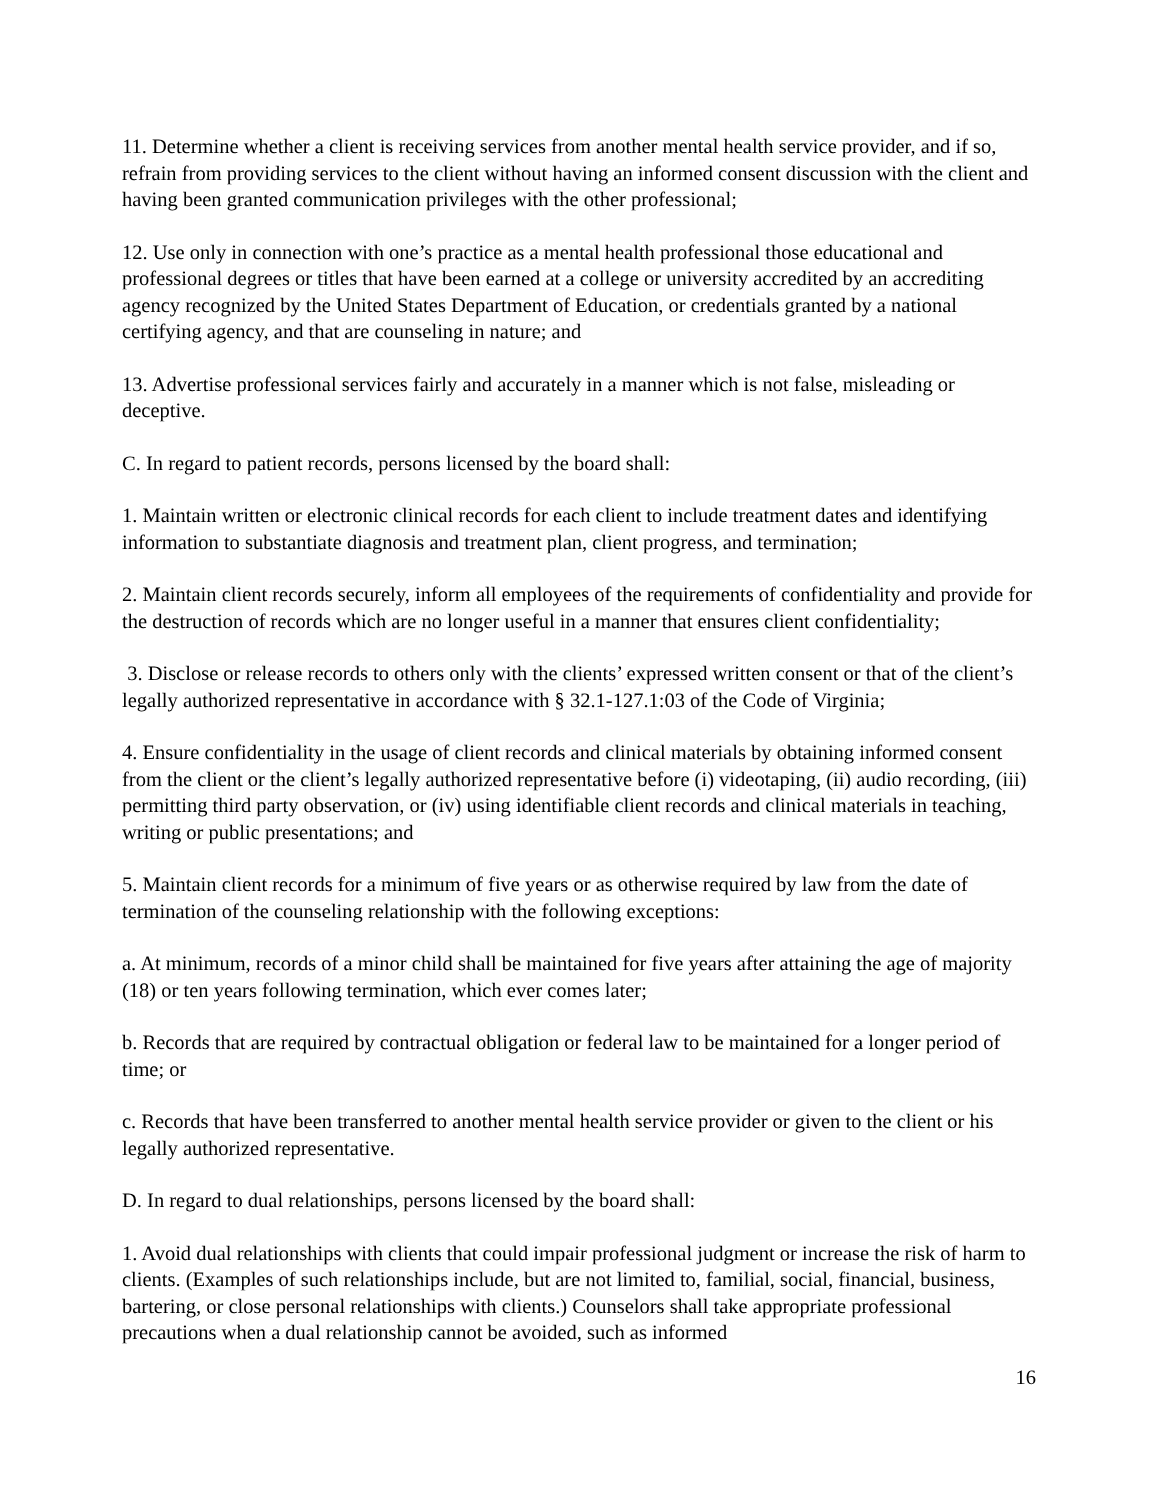11. Determine whether a client is receiving services from another mental health service provider, and if so, refrain from providing services to the client without having an informed consent discussion with the client and having been granted communication privileges with the other professional;
12. Use only in connection with one’s practice as a mental health professional those educational and professional degrees or titles that have been earned at a college or university accredited by an accrediting agency recognized by the United States Department of Education, or credentials granted by a national certifying agency, and that are counseling in nature; and
13. Advertise professional services fairly and accurately in a manner which is not false, misleading or deceptive.
C. In regard to patient records, persons licensed by the board shall:
1. Maintain written or electronic clinical records for each client to include treatment dates and identifying information to substantiate diagnosis and treatment plan, client progress, and termination;
2. Maintain client records securely, inform all employees of the requirements of confidentiality and provide for the destruction of records which are no longer useful in a manner that ensures client confidentiality;
3. Disclose or release records to others only with the clients’ expressed written consent or that of the client’s legally authorized representative in accordance with § 32.1-127.1:03 of the Code of Virginia;
4. Ensure confidentiality in the usage of client records and clinical materials by obtaining informed consent from the client or the client’s legally authorized representative before (i) videotaping, (ii) audio recording, (iii) permitting third party observation, or (iv) using identifiable client records and clinical materials in teaching, writing or public presentations; and
5. Maintain client records for a minimum of five years or as otherwise required by law from the date of termination of the counseling relationship with the following exceptions:
a. At minimum, records of a minor child shall be maintained for five years after attaining the age of majority (18) or ten years following termination, which ever comes later;
b. Records that are required by contractual obligation or federal law to be maintained for a longer period of time; or
c. Records that have been transferred to another mental health service provider or given to the client or his legally authorized representative.
D. In regard to dual relationships, persons licensed by the board shall:
1. Avoid dual relationships with clients that could impair professional judgment or increase the risk of harm to clients. (Examples of such relationships include, but are not limited to, familial, social, financial, business, bartering, or close personal relationships with clients.) Counselors shall take appropriate professional precautions when a dual relationship cannot be avoided, such as informed
16